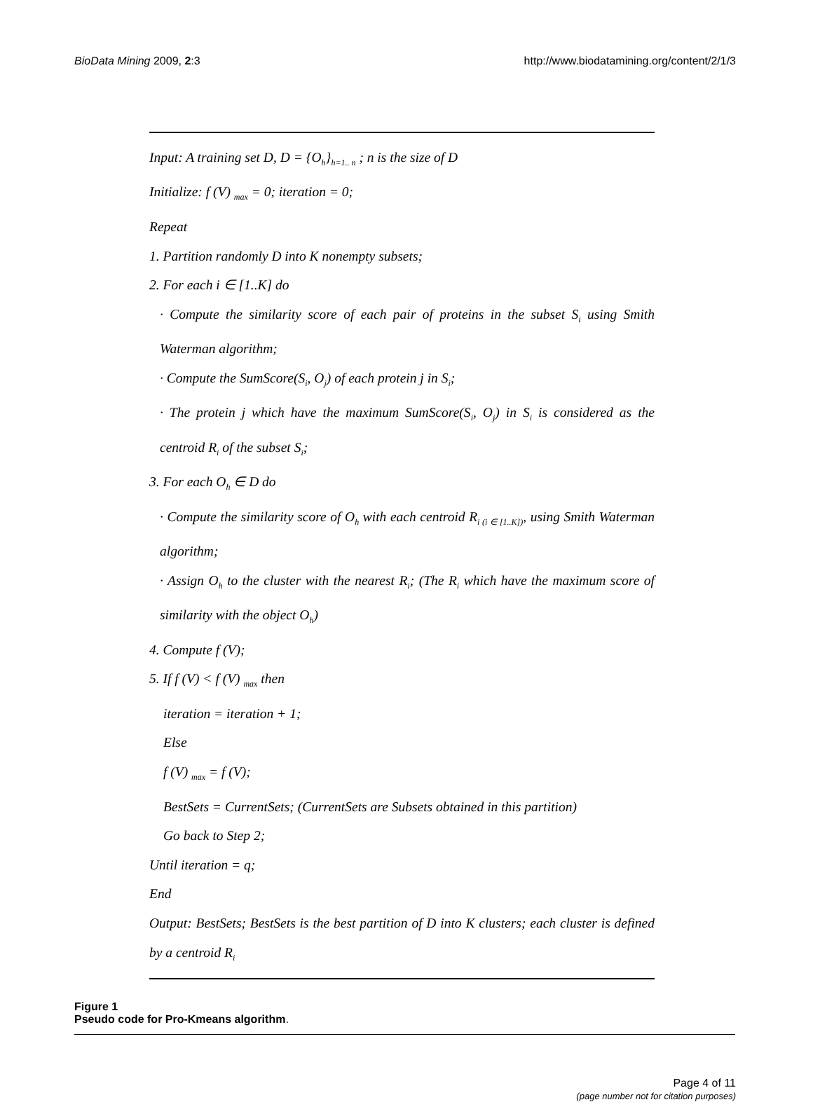BioData Mining 2009, 2:3 http://www.biodatamining.org/content/2/1/3
Input: A training set D, D = {O<sub>h</sub>}<sub>h=1.. n</sub> ; n is the size of D
Initialize: f (V) <sub>max</sub> = 0; iteration = 0;
Repeat
1. Partition randomly D into K nonempty subsets;
2. For each i ∈ [1..K] do
· Compute the similarity score of each pair of proteins in the subset S<sub>i</sub> using Smith Waterman algorithm;
· Compute the SumScore(S<sub>i</sub>, O<sub>j</sub>) of each protein j in S<sub>i</sub>;
· The protein j which have the maximum SumScore(S<sub>i</sub>, O<sub>j</sub>) in S<sub>i</sub> is considered as the centroid R<sub>i</sub> of the subset S<sub>i</sub>;
3. For each O<sub>h</sub> ∈ D do
· Compute the similarity score of O<sub>h</sub> with each centroid R<sub>i (i ∈ [1..K])</sub>, using Smith Waterman algorithm;
· Assign O<sub>h</sub> to the cluster with the nearest R<sub>i</sub>; (The R<sub>i</sub> which have the maximum score of similarity with the object O<sub>h</sub>)
4. Compute f (V);
5. If f (V) < f (V) <sub>max</sub> then
iteration = iteration + 1;
Else
f (V) <sub>max</sub> = f (V);
BestSets = CurrentSets; (CurrentSets are Subsets obtained in this partition)
Go back to Step 2;
Until iteration = q;
End
Output: BestSets; BestSets is the best partition of D into K clusters; each cluster is defined by a centroid R<sub>i</sub>
Figure 1
Pseudo code for Pro-Kmeans algorithm.
Page 4 of 11
(page number not for citation purposes)